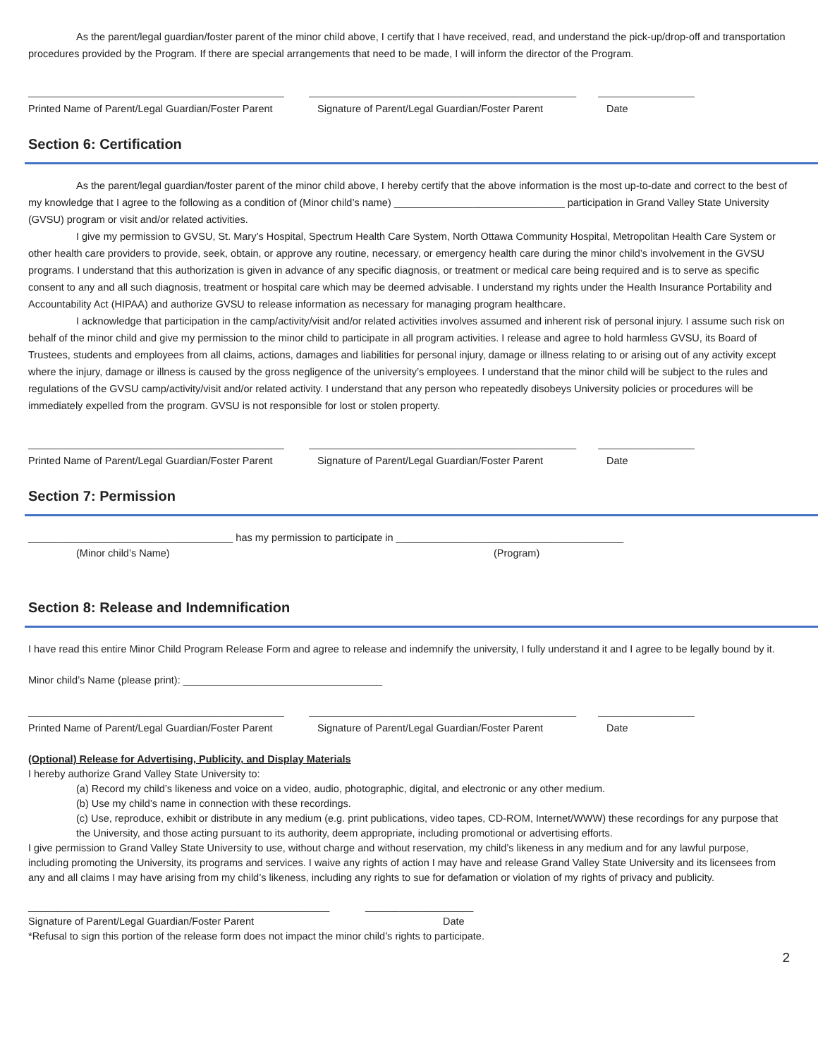As the parent/legal guardian/foster parent of the minor child above, I certify that I have received, read, and understand the pick-up/drop-off and transportation procedures provided by the Program. If there are special arrangements that need to be made, I will inform the director of the Program.
_____________________________________________ _______________________________________________ _________________
Printed Name of Parent/Legal Guardian/Foster Parent Signature of Parent/Legal Guardian/Foster Parent Date
Section 6: Certification
As the parent/legal guardian/foster parent of the minor child above, I hereby certify that the above information is the most up-to-date and correct to the best of my knowledge that I agree to the following as a condition of (Minor child’s name) ______________________________ participation in Grand Valley State University (GVSU) program or visit and/or related activities.
I give my permission to GVSU, St. Mary’s Hospital, Spectrum Health Care System, North Ottawa Community Hospital, Metropolitan Health Care System or other health care providers to provide, seek, obtain, or approve any routine, necessary, or emergency health care during the minor child’s involvement in the GVSU programs. I understand that this authorization is given in advance of any specific diagnosis, or treatment or medical care being required and is to serve as specific consent to any and all such diagnosis, treatment or hospital care which may be deemed advisable. I understand my rights under the Health Insurance Portability and Accountability Act (HIPAA) and authorize GVSU to release information as necessary for managing program healthcare.
I acknowledge that participation in the camp/activity/visit and/or related activities involves assumed and inherent risk of personal injury. I assume such risk on behalf of the minor child and give my permission to the minor child to participate in all program activities. I release and agree to hold harmless GVSU, its Board of Trustees, students and employees from all claims, actions, damages and liabilities for personal injury, damage or illness relating to or arising out of any activity except where the injury, damage or illness is caused by the gross negligence of the university’s employees. I understand that the minor child will be subject to the rules and regulations of the GVSU camp/activity/visit and/or related activity. I understand that any person who repeatedly disobeys University policies or procedures will be immediately expelled from the program. GVSU is not responsible for lost or stolen property.
_____________________________________________ _______________________________________________ _________________
Printed Name of Parent/Legal Guardian/Foster Parent Signature of Parent/Legal Guardian/Foster Parent Date
Section 7: Permission
____________________________________ has my permission to participate in ________________________________________
(Minor child’s Name) (Program)
Section 8: Release and Indemnification
I have read this entire Minor Child Program Release Form and agree to release and indemnify the university, I fully understand it and I agree to be legally bound by it.
Minor child’s Name (please print): ___________________________________
_____________________________________________ _______________________________________________ _________________
Printed Name of Parent/Legal Guardian/Foster Parent Signature of Parent/Legal Guardian/Foster Parent Date
(Optional) Release for Advertising, Publicity, and Display Materials
I hereby authorize Grand Valley State University to:
(a) Record my child’s likeness and voice on a video, audio, photographic, digital, and electronic or any other medium.
(b) Use my child’s name in connection with these recordings.
(c) Use, reproduce, exhibit or distribute in any medium (e.g. print publications, video tapes, CD-ROM, Internet/WWW) these recordings for any purpose that the University, and those acting pursuant to its authority, deem appropriate, including promotional or advertising efforts.
I give permission to Grand Valley State University to use, without charge and without reservation, my child’s likeness in any medium and for any lawful purpose, including promoting the University, its programs and services. I waive any rights of action I may have and release Grand Valley State University and its licensees from any and all claims I may have arising from my child’s likeness, including any rights to sue for defamation or violation of my rights of privacy and publicity.
_____________________________________________________ ___________________
Signature of Parent/Legal Guardian/Foster Parent Date
*Refusal to sign this portion of the release form does not impact the minor child’s rights to participate.
2